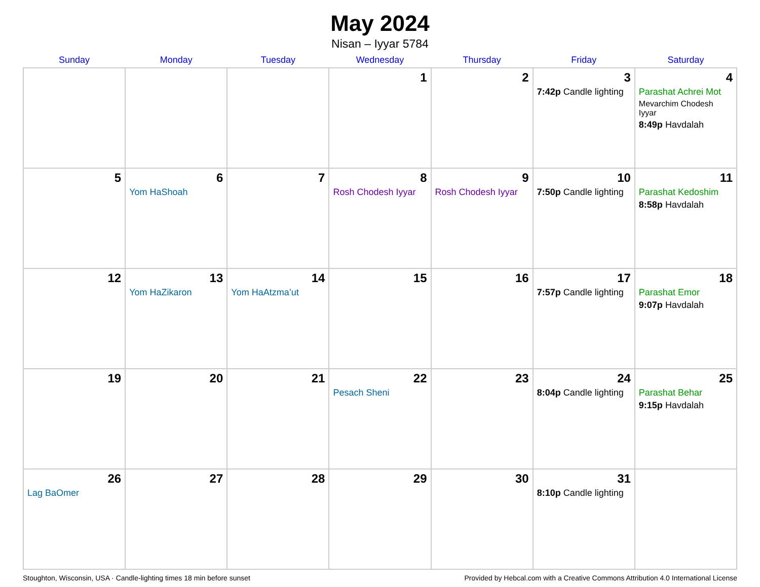May 2024
Nisan – Iyyar 5784
| Sunday | Monday | Tuesday | Wednesday | Thursday | Friday | Saturday |
| --- | --- | --- | --- | --- | --- | --- |
| | | | 1 | 2 | 3 7:42p Candle lighting | 4 Parashat Achrei Mot Mevarchim Chodesh Iyyar 8:49p Havdalah |
| 5 | 6 Yom HaShoah | 7 | 8 Rosh Chodesh Iyyar | 9 Rosh Chodesh Iyyar | 10 7:50p Candle lighting | 11 Parashat Kedoshim 8:58p Havdalah |
| 12 | 13 Yom HaZikaron | 14 Yom HaAtzma’ut | 15 | 16 | 17 7:57p Candle lighting | 18 Parashat Emor 9:07p Havdalah |
| 19 | 20 | 21 | 22 Pesach Sheni | 23 | 24 8:04p Candle lighting | 25 Parashat Behar 9:15p Havdalah |
| 26 Lag BaOmer | 27 | 28 | 29 | 30 | 31 8:10p Candle lighting | |
Stoughton, Wisconsin, USA · Candle-lighting times 18 min before sunset Provided by Hebcal.com with a Creative Commons Attribution 4.0 International License